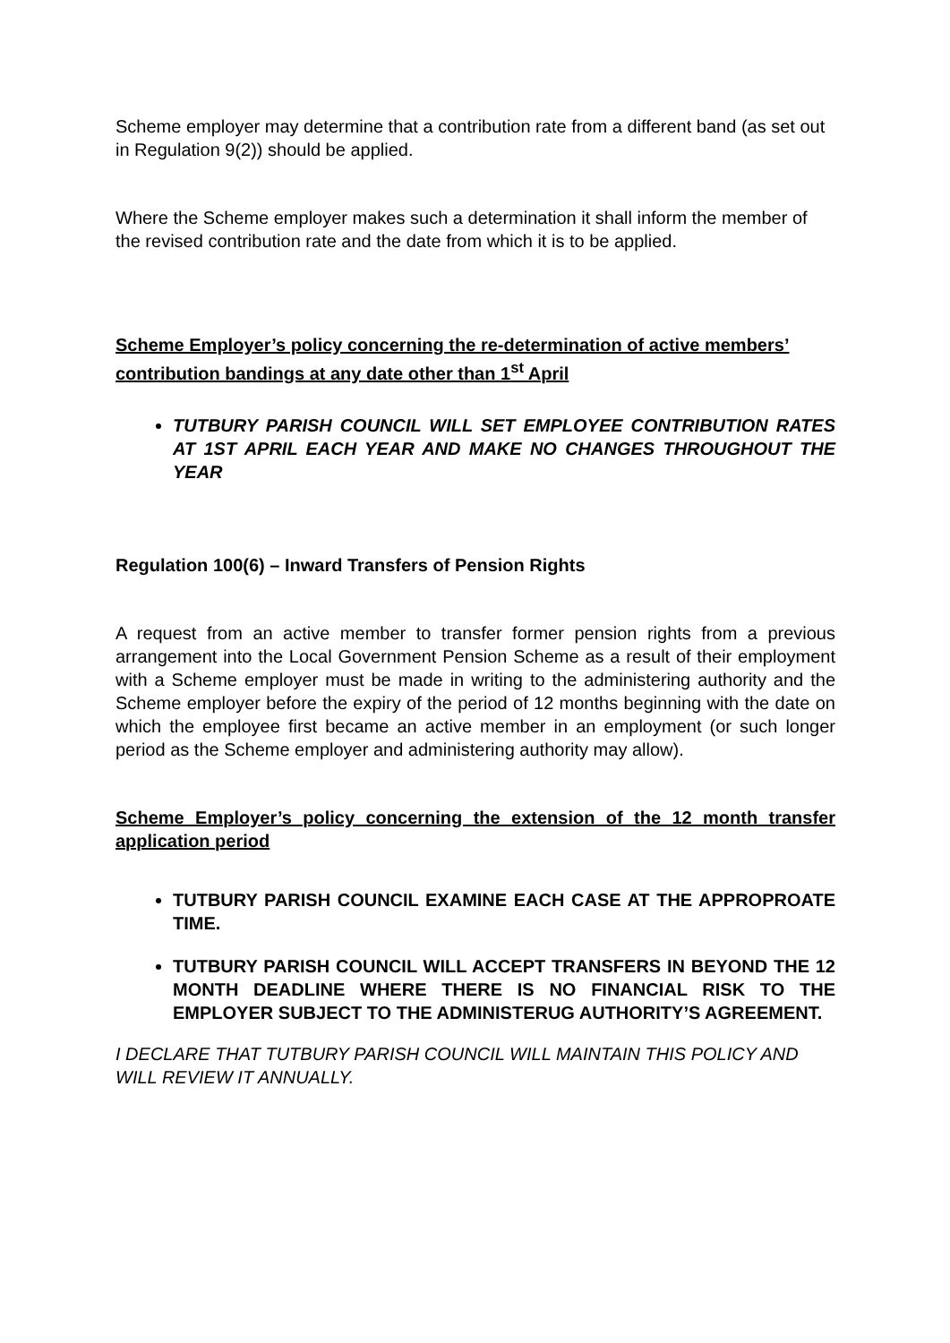Scheme employer may determine that a contribution rate from a different band (as set out in Regulation 9(2)) should be applied.
Where the Scheme employer makes such a determination it shall inform the member of the revised contribution rate and the date from which it is to be applied.
Scheme Employer’s policy concerning the re-determination of active members’ contribution bandings at any date other than 1<sup>st</sup> April
TUTBURY PARISH COUNCIL WILL SET EMPLOYEE CONTRIBUTION RATES AT 1ST APRIL EACH YEAR AND MAKE NO CHANGES THROUGHOUT THE YEAR
Regulation 100(6) – Inward Transfers of Pension Rights
A request from an active member to transfer former pension rights from a previous arrangement into the Local Government Pension Scheme as a result of their employment with a Scheme employer must be made in writing to the administering authority and the Scheme employer before the expiry of the period of 12 months beginning with the date on which the employee first became an active member in an employment (or such longer period as the Scheme employer and administering authority may allow).
Scheme Employer’s policy concerning the extension of the 12 month transfer application period
TUTBURY PARISH COUNCIL EXAMINE EACH CASE AT THE APPROPROATE TIME.
TUTBURY PARISH COUNCIL WILL ACCEPT TRANSFERS IN BEYOND THE 12 MONTH DEADLINE WHERE THERE IS NO FINANCIAL RISK TO THE EMPLOYER SUBJECT TO THE ADMINISTERUG AUTHORITY’S AGREEMENT.
I DECLARE THAT TUTBURY PARISH COUNCIL WILL MAINTAIN THIS POLICY AND WILL REVIEW IT ANNUALLY.